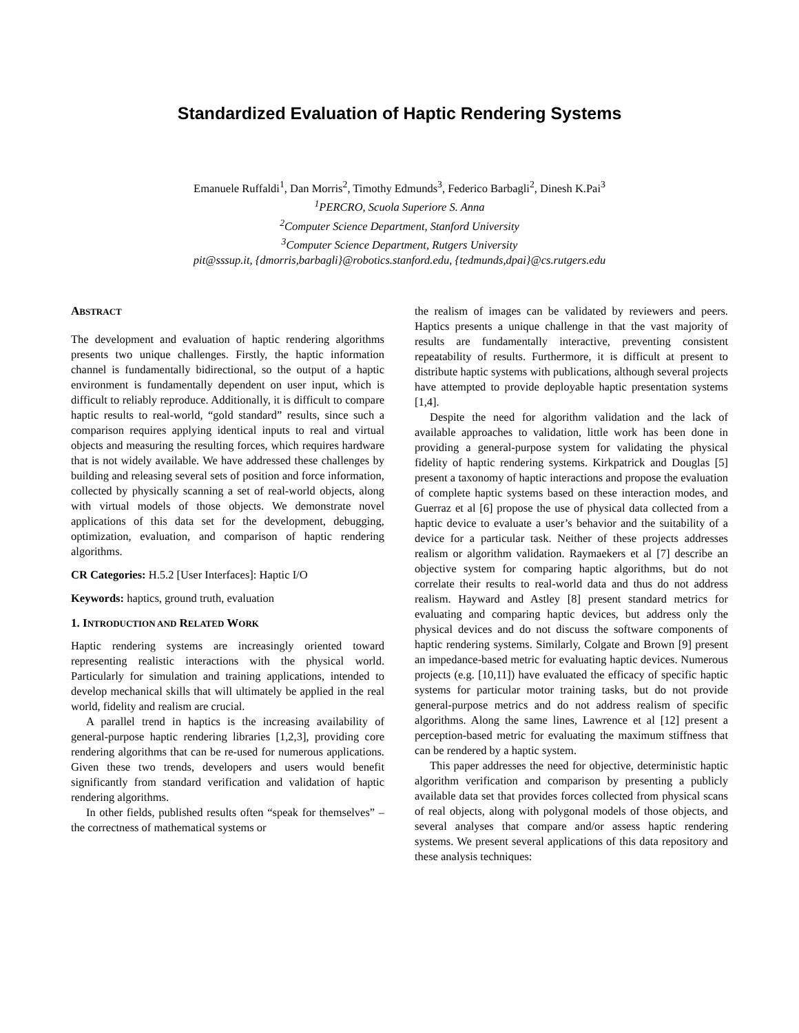Standardized Evaluation of Haptic Rendering Systems
Emanuele Ruffaldi<sup>1</sup>, Dan Morris<sup>2</sup>, Timothy Edmunds<sup>3</sup>, Federico Barbagli<sup>2</sup>, Dinesh K.Pai<sup>3</sup>
<sup>1</sup> PERCRO, Scuola Superiore S. Anna
<sup>2</sup> Computer Science Department, Stanford University
<sup>3</sup> Computer Science Department, Rutgers University
pit@sssup.it, {dmorris,barbagli}@robotics.stanford.edu, {tedmunds,dpai}@cs.rutgers.edu
ABSTRACT
The development and evaluation of haptic rendering algorithms presents two unique challenges. Firstly, the haptic information channel is fundamentally bidirectional, so the output of a haptic environment is fundamentally dependent on user input, which is difficult to reliably reproduce. Additionally, it is difficult to compare haptic results to real-world, “gold standard” results, since such a comparison requires applying identical inputs to real and virtual objects and measuring the resulting forces, which requires hardware that is not widely available. We have addressed these challenges by building and releasing several sets of position and force information, collected by physically scanning a set of real-world objects, along with virtual models of those objects. We demonstrate novel applications of this data set for the development, debugging, optimization, evaluation, and comparison of haptic rendering algorithms.
CR Categories: H.5.2 [User Interfaces]: Haptic I/O
Keywords: haptics, ground truth, evaluation
1. INTRODUCTION AND RELATED WORK
Haptic rendering systems are increasingly oriented toward representing realistic interactions with the physical world. Particularly for simulation and training applications, intended to develop mechanical skills that will ultimately be applied in the real world, fidelity and realism are crucial.
A parallel trend in haptics is the increasing availability of general-purpose haptic rendering libraries [1,2,3], providing core rendering algorithms that can be re-used for numerous applications. Given these two trends, developers and users would benefit significantly from standard verification and validation of haptic rendering algorithms.
In other fields, published results often “speak for themselves” – the correctness of mathematical systems or
the realism of images can be validated by reviewers and peers. Haptics presents a unique challenge in that the vast majority of results are fundamentally interactive, preventing consistent repeatability of results. Furthermore, it is difficult at present to distribute haptic systems with publications, although several projects have attempted to provide deployable haptic presentation systems [1,4].
Despite the need for algorithm validation and the lack of available approaches to validation, little work has been done in providing a general-purpose system for validating the physical fidelity of haptic rendering systems. Kirkpatrick and Douglas [5] present a taxonomy of haptic interactions and propose the evaluation of complete haptic systems based on these interaction modes, and Guerraz et al [6] propose the use of physical data collected from a haptic device to evaluate a user’s behavior and the suitability of a device for a particular task. Neither of these projects addresses realism or algorithm validation. Raymaekers et al [7] describe an objective system for comparing haptic algorithms, but do not correlate their results to real-world data and thus do not address realism. Hayward and Astley [8] present standard metrics for evaluating and comparing haptic devices, but address only the physical devices and do not discuss the software components of haptic rendering systems. Similarly, Colgate and Brown [9] present an impedance-based metric for evaluating haptic devices. Numerous projects (e.g. [10,11]) have evaluated the efficacy of specific haptic systems for particular motor training tasks, but do not provide general-purpose metrics and do not address realism of specific algorithms. Along the same lines, Lawrence et al [12] present a perception-based metric for evaluating the maximum stiffness that can be rendered by a haptic system.
This paper addresses the need for objective, deterministic haptic algorithm verification and comparison by presenting a publicly available data set that provides forces collected from physical scans of real objects, along with polygonal models of those objects, and several analyses that compare and/or assess haptic rendering systems. We present several applications of this data repository and these analysis techniques: